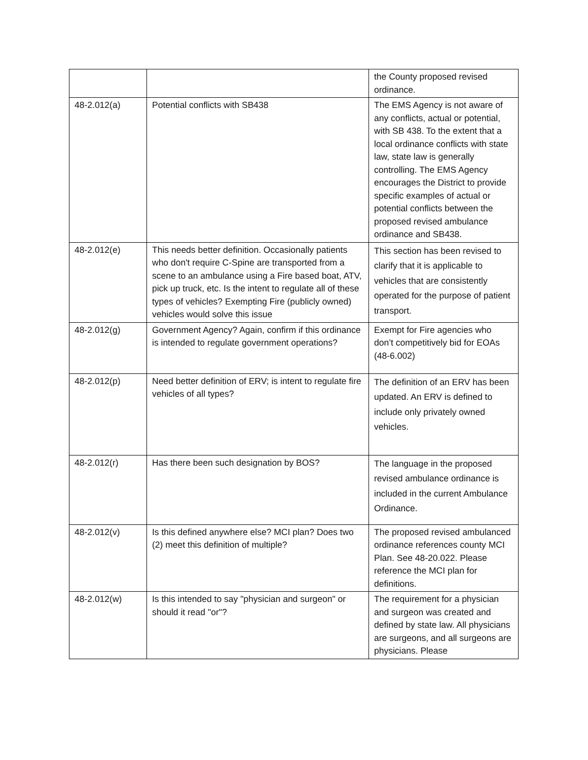| | | the County proposed revised ordinance. |
| 48-2.012(a) | Potential conflicts with SB438 | The EMS Agency is not aware of any conflicts, actual or potential, with SB 438. To the extent that a local ordinance conflicts with state law, state law is generally controlling. The EMS Agency encourages the District to provide specific examples of actual or potential conflicts between the proposed revised ambulance ordinance and SB438. |
| 48-2.012(e) | This needs better definition. Occasionally patients who don't require C-Spine are transported from a scene to an ambulance using a Fire based boat, ATV, pick up truck, etc. Is the intent to regulate all of these types of vehicles? Exempting Fire (publicly owned) vehicles would solve this issue | This section has been revised to clarify that it is applicable to vehicles that are consistently operated for the purpose of patient transport. |
| 48-2.012(g) | Government Agency? Again, confirm if this ordinance is intended to regulate government operations? | Exempt for Fire agencies who don’t competitively bid for EOAs (48-6.002) |
| 48-2.012(p) | Need better definition of ERV; is intent to regulate fire vehicles of all types? | The definition of an ERV has been updated. An ERV is defined to include only privately owned vehicles. |
| 48-2.012(r) | Has there been such designation by BOS? | The language in the proposed revised ambulance ordinance is included in the current Ambulance Ordinance. |
| 48-2.012(v) | Is this defined anywhere else? MCI plan? Does two (2) meet this definition of multiple? | The proposed revised ambulanced ordinance references county MCI Plan. See 48-20.022. Please reference the MCI plan for definitions. |
| 48-2.012(w) | Is this intended to say "physician and surgeon" or should it read "or"? | The requirement for a physician and surgeon was created and defined by state law. All physicians are surgeons, and all surgeons are physicians. Please |